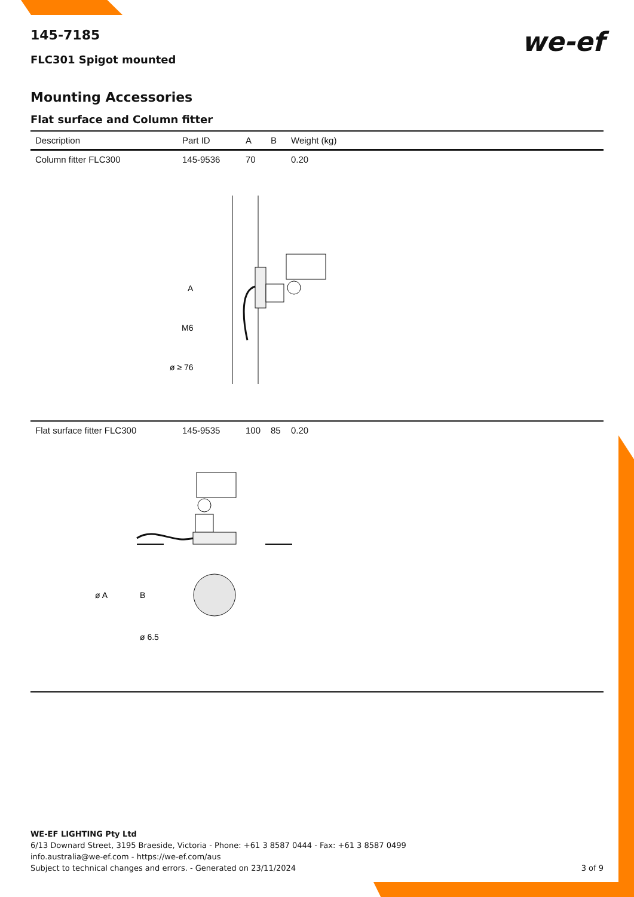we-ef
145-7185
FLC301 Spigot mounted
Mounting Accessories
Flat surface and Column fitter
| Description | Part ID | A | B | Weight (kg) |
| --- | --- | --- | --- | --- |
| Column fitter FLC300 | 145-9536 | 70 | | 0.20 |
| A M6 ø ≥ 76 | | | | |
| Flat surface fitter FLC300 | 145-9535 | 100 | 85 | 0.20 |
| ø A B ø 6.5 | | | | |
WE-EF LIGHTING Pty Ltd
6/13 Downard Street, 3195 Braeside, Victoria - Phone: +61 3 8587 0444 - Fax: +61 3 8587 0499
info.australia@we-ef.com - https://we-ef.com/aus
Subject to technical changes and errors. - Generated on 23/11/2024 3 of 9